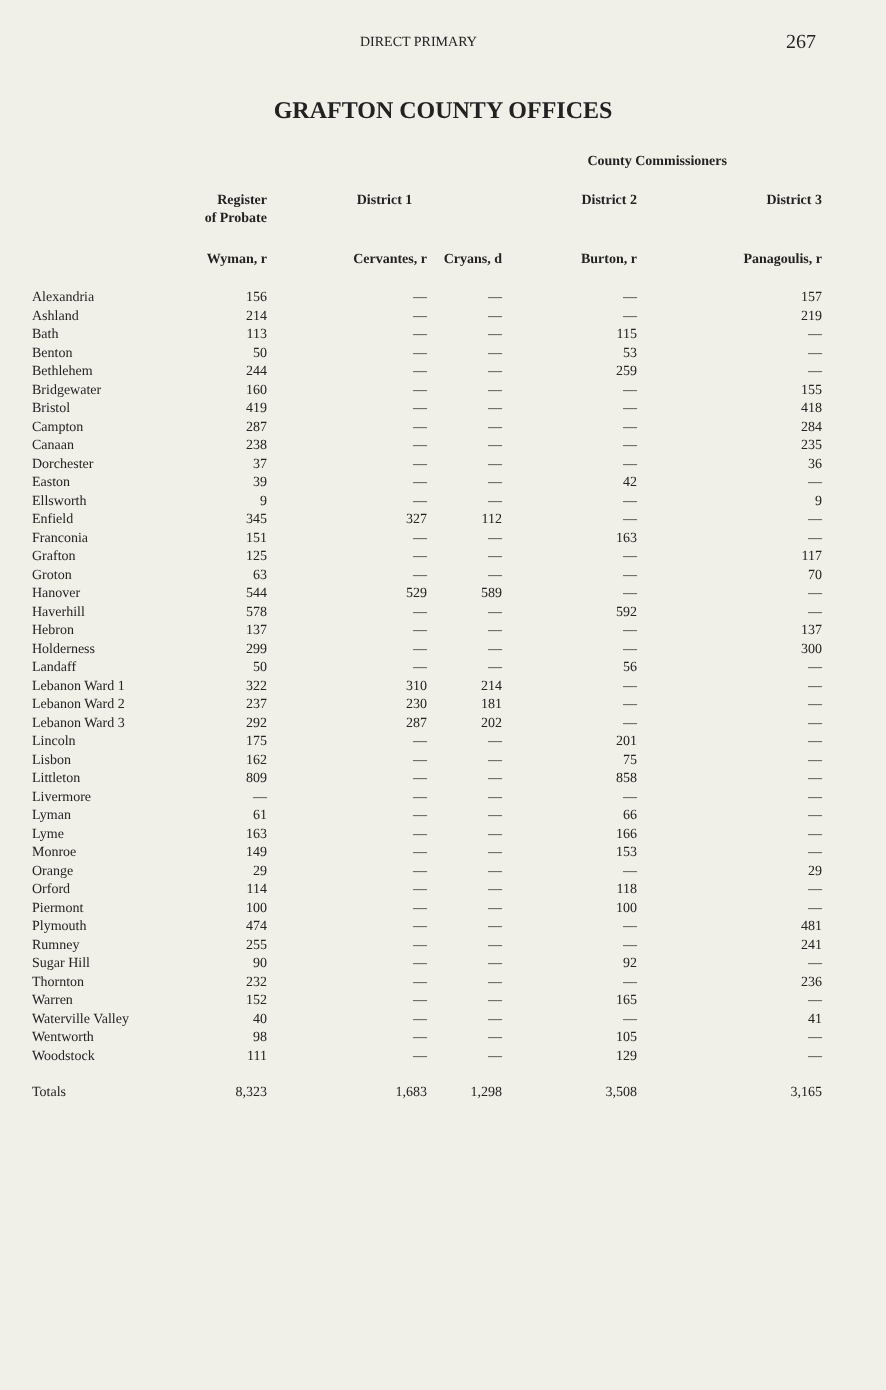DIRECT PRIMARY 267
GRAFTON COUNTY OFFICES
| | | County Commissioners | | | |
| --- | --- | --- | --- | --- | --- |
| | Register of Probate | District 1 | | District 2 | District 3 |
| | Wyman, r | Cervantes, r | Cryans, d | Burton, r | Panagoulis, r |
| Alexandria | 156 | — | — | — | 157 |
| Ashland | 214 | — | — | — | 219 |
| Bath | 113 | — | — | 115 | — |
| Benton | 50 | — | — | 53 | — |
| Bethlehem | 244 | — | — | 259 | — |
| Bridgewater | 160 | — | — | — | 155 |
| Bristol | 419 | — | — | — | 418 |
| Campton | 287 | — | — | — | 284 |
| Canaan | 238 | — | — | — | 235 |
| Dorchester | 37 | — | — | — | 36 |
| Easton | 39 | — | — | 42 | — |
| Ellsworth | 9 | — | — | — | 9 |
| Enfield | 345 | 327 | 112 | — | — |
| Franconia | 151 | — | — | 163 | — |
| Grafton | 125 | — | — | — | 117 |
| Groton | 63 | — | — | — | 70 |
| Hanover | 544 | 529 | 589 | — | — |
| Haverhill | 578 | — | — | 592 | — |
| Hebron | 137 | — | — | — | 137 |
| Holderness | 299 | — | — | — | 300 |
| Landaff | 50 | — | — | 56 | — |
| Lebanon Ward 1 | 322 | 310 | 214 | — | — |
| Lebanon Ward 2 | 237 | 230 | 181 | — | — |
| Lebanon Ward 3 | 292 | 287 | 202 | — | — |
| Lincoln | 175 | — | — | 201 | — |
| Lisbon | 162 | — | — | 75 | — |
| Littleton | 809 | — | — | 858 | — |
| Livermore | — | — | — | — | — |
| Lyman | 61 | — | — | 66 | — |
| Lyme | 163 | — | — | 166 | — |
| Monroe | 149 | — | — | 153 | — |
| Orange | 29 | — | — | — | 29 |
| Orford | 114 | — | — | 118 | — |
| Piermont | 100 | — | — | 100 | — |
| Plymouth | 474 | — | — | — | 481 |
| Rumney | 255 | — | — | — | 241 |
| Sugar Hill | 90 | — | — | 92 | — |
| Thornton | 232 | — | — | — | 236 |
| Warren | 152 | — | — | 165 | — |
| Waterville Valley | 40 | — | — | — | 41 |
| Wentworth | 98 | — | — | 105 | — |
| Woodstock | 111 | — | — | 129 | — |
| Totals | 8,323 | 1,683 | 1,298 | 3,508 | 3,165 |